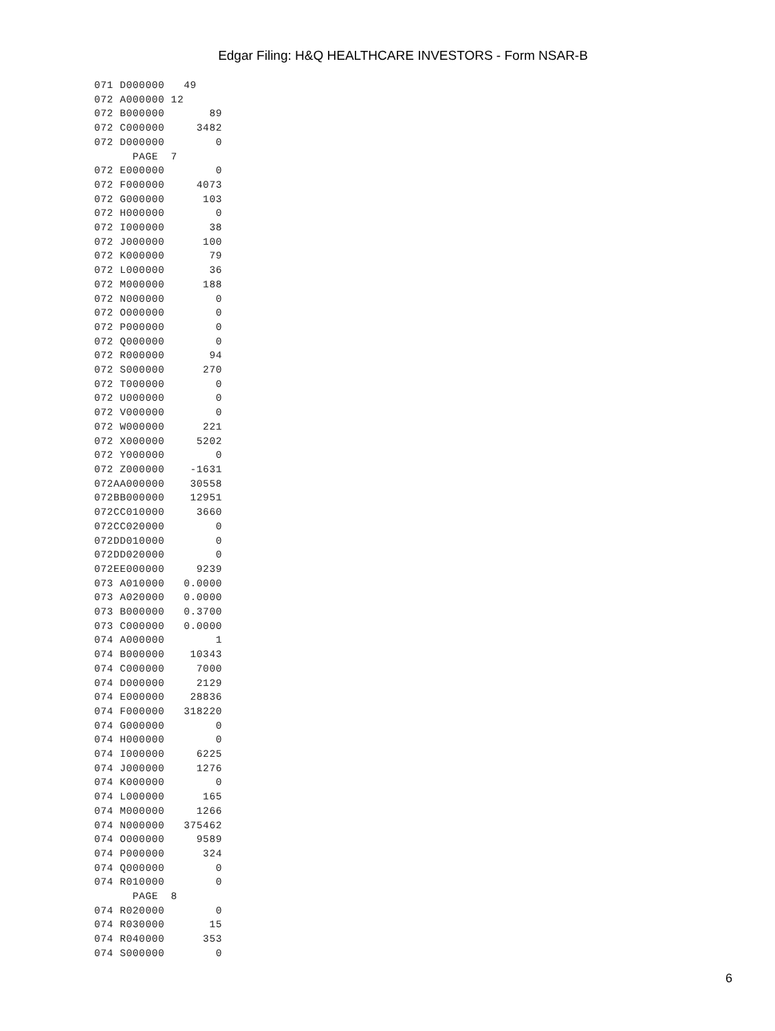Edgar Filing: H&Q HEALTHCARE INVESTORS - Form NSAR-B
071 D000000   49
072 A000000 12
072 B000000       89
072 C000000     3482
072 D000000        0
      PAGE  7
072 E000000        0
072 F000000     4073
072 G000000      103
072 H000000        0
072 I000000       38
072 J000000      100
072 K000000       79
072 L000000       36
072 M000000      188
072 N000000        0
072 O000000        0
072 P000000        0
072 Q000000        0
072 R000000       94
072 S000000      270
072 T000000        0
072 U000000        0
072 V000000        0
072 W000000      221
072 X000000     5202
072 Y000000        0
072 Z000000    -1631
072AA000000    30558
072BB000000    12951
072CC010000     3660
072CC020000        0
072DD010000        0
072DD020000        0
072EE000000     9239
073 A010000   0.0000
073 A020000   0.0000
073 B000000   0.3700
073 C000000   0.0000
074 A000000        1
074 B000000    10343
074 C000000     7000
074 D000000     2129
074 E000000    28836
074 F000000   318220
074 G000000        0
074 H000000        0
074 I000000     6225
074 J000000     1276
074 K000000        0
074 L000000      165
074 M000000     1266
074 N000000   375462
074 O000000     9589
074 P000000      324
074 Q000000        0
074 R010000        0
      PAGE  8
074 R020000        0
074 R030000       15
074 R040000      353
074 S000000        0
6